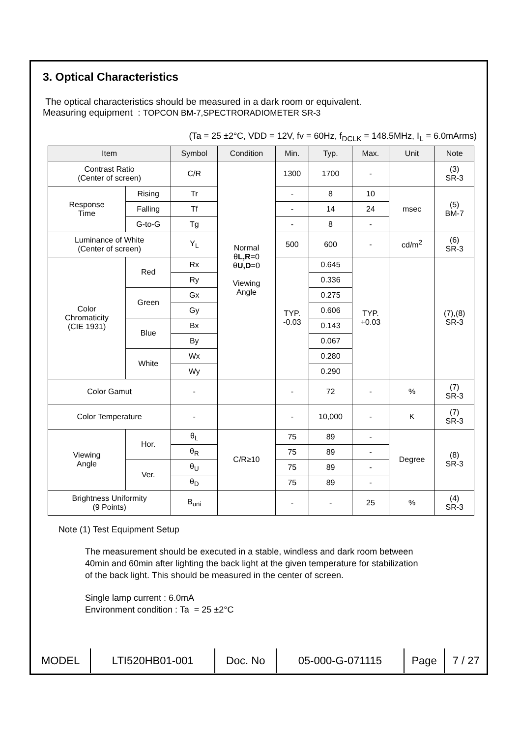3. Optical Characteristics
The optical characteristics should be measured in a dark room or equivalent.
Measuring equipment : TOPCON BM-7,SPECTRORADIOMETER SR-3
(Ta = 25 ±2°C, VDD = 12V, fv = 60Hz, f<sub>DCLK</sub> = 148.5MHz, I<sub>L</sub> = 6.0mArms)
| Item | | Symbol | Condition | Min. | Typ. | Max. | Unit | Note |
| --- | --- | --- | --- | --- | --- | --- | --- | --- |
| Contrast Ratio (Center of screen) | | C/R | Normal θ L,R =0 θ U,D =0 Viewing Angle | 1300 | 1700 | - | | (3) SR-3 |
| Response Time | Rising | Tr | | - | 8 | 10 | msec | (5) BM-7 |
| | Falling | Tf | | - | 14 | 24 | | |
| | G-to-G | Tg | | - | 8 | - | | |
| Luminance of White (Center of screen) | | Y<sub>L</sub> | | 500 | 600 | - | cd/m<sup>2</sup> | (6) SR-3 |
| Color Chromaticity (CIE 1931) | Red | Rx | | TYP. -0.03 | 0.645 | TYP. +0.03 | | (7),(8) SR-3 |
| | | Ry | | | 0.336 | | | |
| | Green | Gx | | | 0.275 | | | |
| | | Gy | | | 0.606 | | | |
| | Blue | Bx | | | 0.143 | | | |
| | | By | | | 0.067 | | | |
| | White | Wx | | | 0.280 | | | |
| | | Wy | | | 0.290 | | | |
| Color Gamut | | - | | - | 72 | - | % | (7) SR-3 |
| Color Temperature | | - | | - | 10,000 | - | K | (7) SR-3 |
| Viewing Angle | Hor. | θ<sub>L</sub> | C/R≥10 | 75 | 89 | - | Degree | (8) SR-3 |
| | | θ<sub>R</sub> | | 75 | 89 | - | | |
| | Ver. | θ<sub>U</sub> | | 75 | 89 | - | | |
| | | θ<sub>D</sub> | | 75 | 89 | - | | |
| Brightness Uniformity (9 Points) | | B<sub>uni</sub> | | - | - | 25 | % | (4) SR-3 |
Note (1) Test Equipment Setup
The measurement should be executed in a stable, windless and dark room between
40min and 60min after lighting the back light at the given temperature for stabilization
of the back light. This should be measured in the center of screen.
Single lamp current : 6.0mA
Environment condition : Ta = 25 ±2°C
| MODEL | LTI520HB01-001 | Doc. No | 05-000-G-071115 | Page | 7 / 27 |